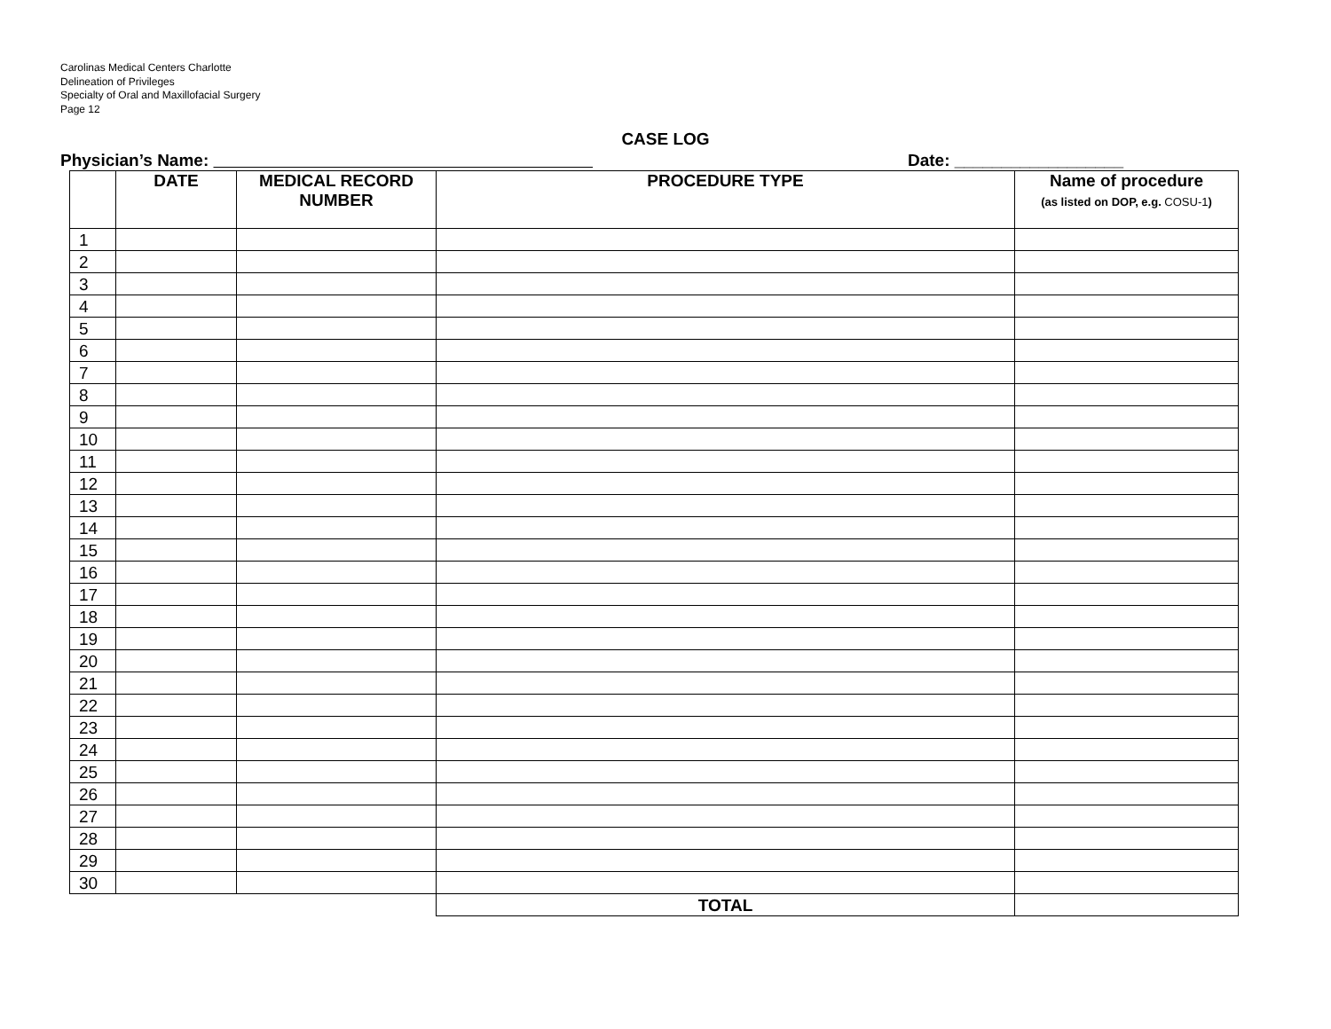Carolinas Medical Centers Charlotte
Delineation of Privileges
Specialty of Oral and Maxillofacial Surgery
Page 12
CASE LOG
Physician’s Name: Date: __________________
| | DATE | MEDICAL RECORD NUMBER | PROCEDURE TYPE | Name of procedure (as listed on DOP, e.g. COSU-1 ) |
| --- | --- | --- | --- | --- |
| 1 | | | | |
| 2 | | | | |
| 3 | | | | |
| 4 | | | | |
| 5 | | | | |
| 6 | | | | |
| 7 | | | | |
| 8 | | | | |
| 9 | | | | |
| 10 | | | | |
| 11 | | | | |
| 12 | | | | |
| 13 | | | | |
| 14 | | | | |
| 15 | | | | |
| 16 | | | | |
| 17 | | | | |
| 18 | | | | |
| 19 | | | | |
| 20 | | | | |
| 21 | | | | |
| 22 | | | | |
| 23 | | | | |
| 24 | | | | |
| 25 | | | | |
| 26 | | | | |
| 27 | | | | |
| 28 | | | | |
| 29 | | | | |
| 30 | | | | |
| | | | TOTAL | |